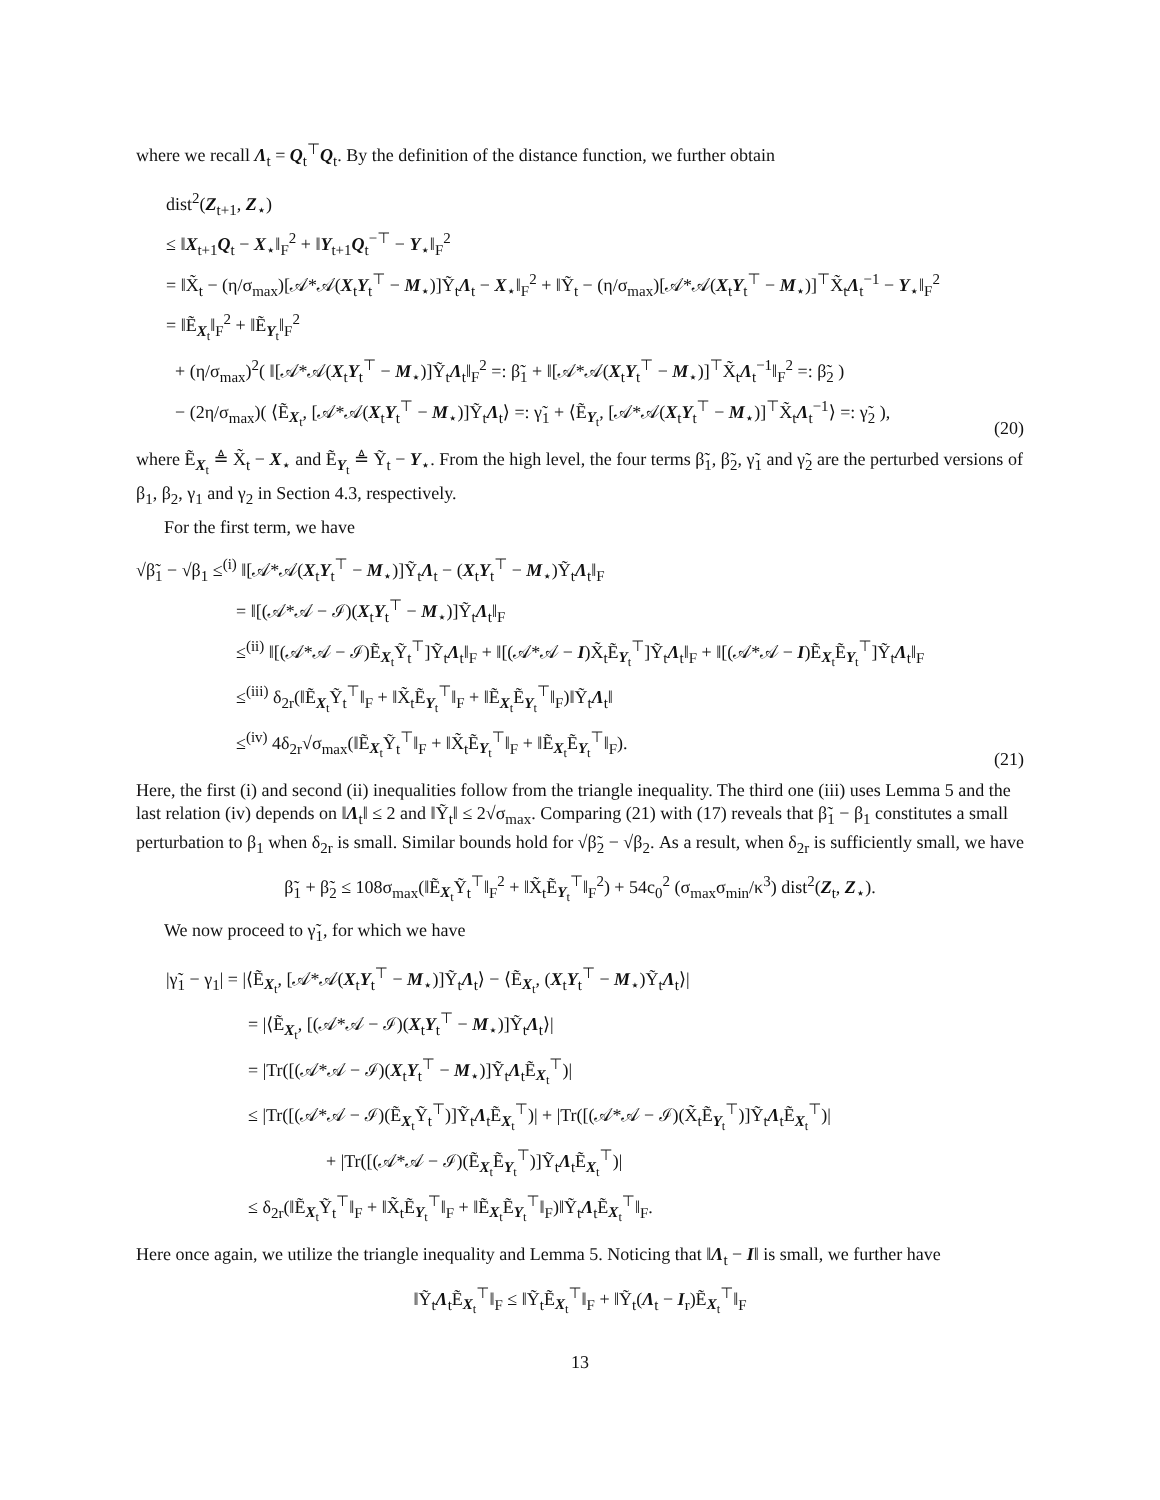where we recall Λ<sub>t</sub> = Q<sub>t</sub><sup>⊤</sup>Q<sub>t</sub>. By the definition of the distance function, we further obtain
dist<sup>2</sup>(Z<sub>t+1</sub>, Z<sub>⋆</sub>)
≤ ‖X<sub>t+1</sub>Q<sub>t</sub> − X<sub>⋆</sub>‖<sub>F</sub><sup>2</sup> + ‖Y<sub>t+1</sub>Q<sub>t</sub><sup>−⊤</sup> − Y<sub>⋆</sub>‖<sub>F</sub><sup>2</sup>
= ‖X̃<sub>t</sub> − (η/σ<sub>max</sub>)[𝒜*𝒜(X<sub>t</sub>Y<sub>t</sub><sup>⊤</sup> − M<sub>⋆</sub>)]Ỹ<sub>t</sub>Λ<sub>t</sub> − X<sub>⋆</sub>‖<sub>F</sub><sup>2</sup> + ‖Ỹ<sub>t</sub> − (η/σ<sub>max</sub>)[𝒜*𝒜(X<sub>t</sub>Y<sub>t</sub><sup>⊤</sup> − M<sub>⋆</sub>)]<sup>⊤</sup>X̃<sub>t</sub>Λ<sub>t</sub><sup>−1</sup> − Y<sub>⋆</sub>‖<sub>F</sub><sup>2</sup>
= ‖Ẽ<sub>X<sub>t</sub></sub>‖<sub>F</sub><sup>2</sup> + ‖Ẽ<sub>Y<sub>t</sub></sub>‖<sub>F</sub><sup>2</sup>
+ (η/σ<sub>max</sub>)<sup>2</sup>( ‖[𝒜*𝒜(X<sub>t</sub>Y<sub>t</sub><sup>⊤</sup> − M<sub>⋆</sub>)]Ỹ<sub>t</sub>Λ<sub>t</sub>‖<sub>F</sub><sup>2</sup> =: β̃<sub>1</sub> + ‖[𝒜*𝒜(X<sub>t</sub>Y<sub>t</sub><sup>⊤</sup> − M<sub>⋆</sub>)]<sup>⊤</sup>X̃<sub>t</sub>Λ<sub>t</sub><sup>−1</sup>‖<sub>F</sub><sup>2</sup> =: β̃<sub>2</sub> )
− (2η/σ<sub>max</sub>)( ⟨Ẽ<sub>X<sub>t</sub></sub>, [𝒜*𝒜(X<sub>t</sub>Y<sub>t</sub><sup>⊤</sup> − M<sub>⋆</sub>)]Ỹ<sub>t</sub>Λ<sub>t</sub>⟩ =: γ̃<sub>1</sub> + ⟨Ẽ<sub>Y<sub>t</sub></sub>, [𝒜*𝒜(X<sub>t</sub>Y<sub>t</sub><sup>⊤</sup> − M<sub>⋆</sub>)]<sup>⊤</sup>X̃<sub>t</sub>Λ<sub>t</sub><sup>−1</sup>⟩ =: γ̃<sub>2</sub> ),
(20)
where Ẽ<sub>X<sub>t</sub></sub> ≜ X̃<sub>t</sub> − X<sub>⋆</sub> and Ẽ<sub>Y<sub>t</sub></sub> ≜ Ỹ<sub>t</sub> − Y<sub>⋆</sub>. From the high level, the four terms β̃<sub>1</sub>, β̃<sub>2</sub>, γ̃<sub>1</sub> and γ̃<sub>2</sub> are the perturbed versions of β<sub>1</sub>, β<sub>2</sub>, γ<sub>1</sub> and γ<sub>2</sub> in Section 4.3, respectively.
For the first term, we have
√β̃<sub>1</sub> − √β<sub>1</sub> ≤<sup>(i)</sup> ‖[𝒜*𝒜(X<sub>t</sub>Y<sub>t</sub><sup>⊤</sup> − M<sub>⋆</sub>)]Ỹ<sub>t</sub>Λ<sub>t</sub> − (X<sub>t</sub>Y<sub>t</sub><sup>⊤</sup> − M<sub>⋆</sub>)Ỹ<sub>t</sub>Λ<sub>t</sub>‖<sub>F</sub>
= ‖[(𝒜*𝒜 − ℐ)(X<sub>t</sub>Y<sub>t</sub><sup>⊤</sup> − M<sub>⋆</sub>)]Ỹ<sub>t</sub>Λ<sub>t</sub>‖<sub>F</sub>
≤<sup>(ii)</sup> ‖[(𝒜*𝒜 − ℐ)Ẽ<sub>X<sub>t</sub></sub>Ỹ<sub>t</sub><sup>⊤</sup>]Ỹ<sub>t</sub>Λ<sub>t</sub>‖<sub>F</sub> + ‖[(𝒜*𝒜 − I)X̃<sub>t</sub>Ẽ<sub>Y<sub>t</sub></sub><sup>⊤</sup>]Ỹ<sub>t</sub>Λ<sub>t</sub>‖<sub>F</sub> + ‖[(𝒜*𝒜 − I)Ẽ<sub>X<sub>t</sub></sub>Ẽ<sub>Y<sub>t</sub></sub><sup>⊤</sup>]Ỹ<sub>t</sub>Λ<sub>t</sub>‖<sub>F</sub>
≤<sup>(iii)</sup> δ<sub>2r</sub>(‖Ẽ<sub>X<sub>t</sub></sub>Ỹ<sub>t</sub><sup>⊤</sup>‖<sub>F</sub> + ‖X̃<sub>t</sub>Ẽ<sub>Y<sub>t</sub></sub><sup>⊤</sup>‖<sub>F</sub> + ‖Ẽ<sub>X<sub>t</sub></sub>Ẽ<sub>Y<sub>t</sub></sub><sup>⊤</sup>‖<sub>F</sub>)‖Ỹ<sub>t</sub>Λ<sub>t</sub>‖
≤<sup>(iv)</sup> 4δ<sub>2r</sub>√σ<sub>max</sub>(‖Ẽ<sub>X<sub>t</sub></sub>Ỹ<sub>t</sub><sup>⊤</sup>‖<sub>F</sub> + ‖X̃<sub>t</sub>Ẽ<sub>Y<sub>t</sub></sub><sup>⊤</sup>‖<sub>F</sub> + ‖Ẽ<sub>X<sub>t</sub></sub>Ẽ<sub>Y<sub>t</sub></sub><sup>⊤</sup>‖<sub>F</sub>).
(21)
Here, the first (i) and second (ii) inequalities follow from the triangle inequality. The third one (iii) uses Lemma 5 and the last relation (iv) depends on ‖Λ<sub>t</sub>‖ ≤ 2 and ‖Ỹ<sub>t</sub>‖ ≤ 2√σ<sub>max</sub>. Comparing (21) with (17) reveals that β̃<sub>1</sub> − β<sub>1</sub> constitutes a small perturbation to β<sub>1</sub> when δ<sub>2r</sub> is small. Similar bounds hold for √β̃<sub>2</sub> − √β<sub>2</sub>. As a result, when δ<sub>2r</sub> is sufficiently small, we have
β̃<sub>1</sub> + β̃<sub>2</sub> ≤ 108σ<sub>max</sub>(‖Ẽ<sub>X<sub>t</sub></sub>Ỹ<sub>t</sub><sup>⊤</sup>‖<sub>F</sub><sup>2</sup> + ‖X̃<sub>t</sub>Ẽ<sub>Y<sub>t</sub></sub><sup>⊤</sup>‖<sub>F</sub><sup>2</sup>) + 54c<sub>0</sub><sup>2</sup> (σ<sub>max</sub>σ<sub>min</sub>/κ<sup>3</sup>) dist<sup>2</sup>(Z<sub>t</sub>, Z<sub>⋆</sub>).
We now proceed to γ̃<sub>1</sub>, for which we have
|γ̃<sub>1</sub> − γ<sub>1</sub>| = |⟨Ẽ<sub>X<sub>t</sub></sub>, [𝒜*𝒜(X<sub>t</sub>Y<sub>t</sub><sup>⊤</sup> − M<sub>⋆</sub>)]Ỹ<sub>t</sub>Λ<sub>t</sub>⟩ − ⟨Ẽ<sub>X<sub>t</sub></sub>, (X<sub>t</sub>Y<sub>t</sub><sup>⊤</sup> − M<sub>⋆</sub>)Ỹ<sub>t</sub>Λ<sub>t</sub>⟩|
= |⟨Ẽ<sub>X<sub>t</sub></sub>, [(𝒜*𝒜 − ℐ)(X<sub>t</sub>Y<sub>t</sub><sup>⊤</sup> − M<sub>⋆</sub>)]Ỹ<sub>t</sub>Λ<sub>t</sub>⟩|
= |Tr([(𝒜*𝒜 − ℐ)(X<sub>t</sub>Y<sub>t</sub><sup>⊤</sup> − M<sub>⋆</sub>)]Ỹ<sub>t</sub>Λ<sub>t</sub>Ẽ<sub>X<sub>t</sub></sub><sup>⊤</sup>)|
≤ |Tr([(𝒜*𝒜 − ℐ)(Ẽ<sub>X<sub>t</sub></sub>Ỹ<sub>t</sub><sup>⊤</sup>)]Ỹ<sub>t</sub>Λ<sub>t</sub>Ẽ<sub>X<sub>t</sub></sub><sup>⊤</sup>)| + |Tr([(𝒜*𝒜 − ℐ)(X̃<sub>t</sub>Ẽ<sub>Y<sub>t</sub></sub><sup>⊤</sup>)]Ỹ<sub>t</sub>Λ<sub>t</sub>Ẽ<sub>X<sub>t</sub></sub><sup>⊤</sup>)|
+ |Tr([(𝒜*𝒜 − ℐ)(Ẽ<sub>X<sub>t</sub></sub>Ẽ<sub>Y<sub>t</sub></sub><sup>⊤</sup>)]Ỹ<sub>t</sub>Λ<sub>t</sub>Ẽ<sub>X<sub>t</sub></sub><sup>⊤</sup>)|
≤ δ<sub>2r</sub>(‖Ẽ<sub>X<sub>t</sub></sub>Ỹ<sub>t</sub><sup>⊤</sup>‖<sub>F</sub> + ‖X̃<sub>t</sub>Ẽ<sub>Y<sub>t</sub></sub><sup>⊤</sup>‖<sub>F</sub> + ‖Ẽ<sub>X<sub>t</sub></sub>Ẽ<sub>Y<sub>t</sub></sub><sup>⊤</sup>‖<sub>F</sub>)‖Ỹ<sub>t</sub>Λ<sub>t</sub>Ẽ<sub>X<sub>t</sub></sub><sup>⊤</sup>‖<sub>F</sub>.
Here once again, we utilize the triangle inequality and Lemma 5. Noticing that ‖Λ<sub>t</sub> − I‖ is small, we further have
‖Ỹ<sub>t</sub>Λ<sub>t</sub>Ẽ<sub>X<sub>t</sub></sub><sup>⊤</sup>‖<sub>F</sub> ≤ ‖Ỹ<sub>t</sub>Ẽ<sub>X<sub>t</sub></sub><sup>⊤</sup>‖<sub>F</sub> + ‖Ỹ<sub>t</sub>(Λ<sub>t</sub> − I<sub>r</sub>)Ẽ<sub>X<sub>t</sub></sub><sup>⊤</sup>‖<sub>F</sub>
13